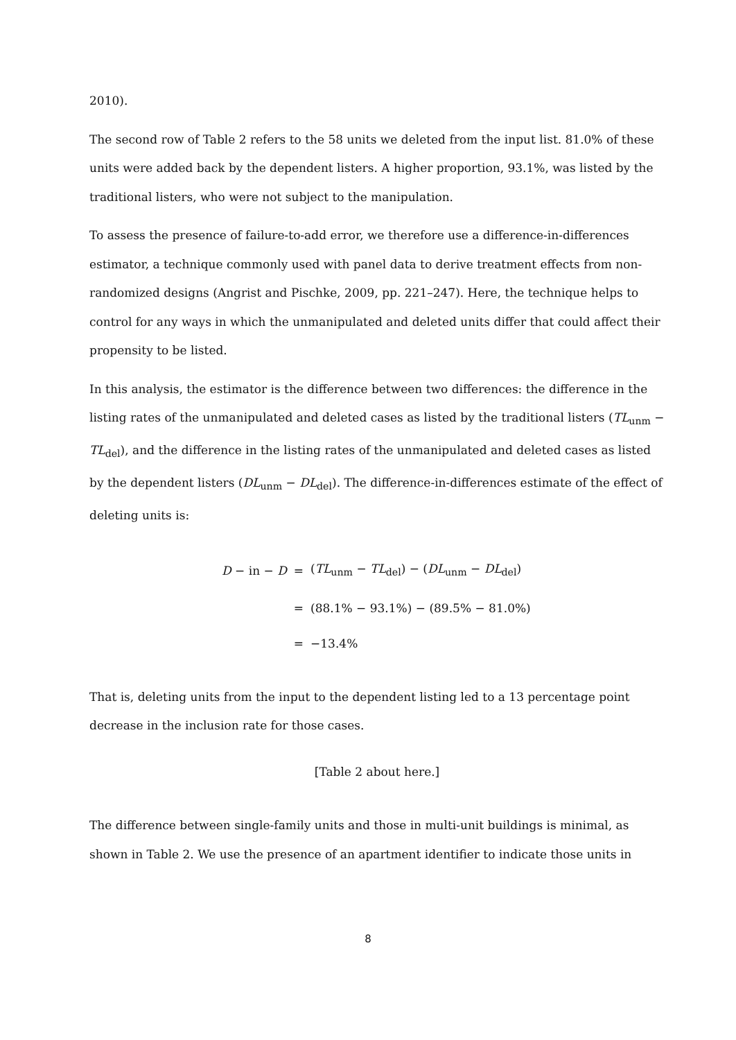2010).
The second row of Table 2 refers to the 58 units we deleted from the input list. 81.0% of these units were added back by the dependent listers. A higher proportion, 93.1%, was listed by the traditional listers, who were not subject to the manipulation.
To assess the presence of failure-to-add error, we therefore use a difference-in-differences estimator, a technique commonly used with panel data to derive treatment effects from non-randomized designs (Angrist and Pischke, 2009, pp. 221–247). Here, the technique helps to control for any ways in which the unmanipulated and deleted units differ that could affect their propensity to be listed.
In this analysis, the estimator is the difference between two differences: the difference in the listing rates of the unmanipulated and deleted cases as listed by the traditional listers (TL<sub>unm</sub> − TL<sub>del</sub>), and the difference in the listing rates of the unmanipulated and deleted cases as listed by the dependent listers (DL<sub>unm</sub> − DL<sub>del</sub>). The difference-in-differences estimate of the effect of deleting units is:
| D − in − D | = | ( TL<sub>unm</sub> − TL<sub>del</sub>) − ( DL<sub>unm</sub> − DL<sub>del</sub>) |
| | = | (88.1% − 93.1%) − (89.5% − 81.0%) |
| | = | −13.4% |
That is, deleting units from the input to the dependent listing led to a 13 percentage point decrease in the inclusion rate for those cases.
[Table 2 about here.]
The difference between single-family units and those in multi-unit buildings is minimal, as shown in Table 2. We use the presence of an apartment identifier to indicate those units in
8